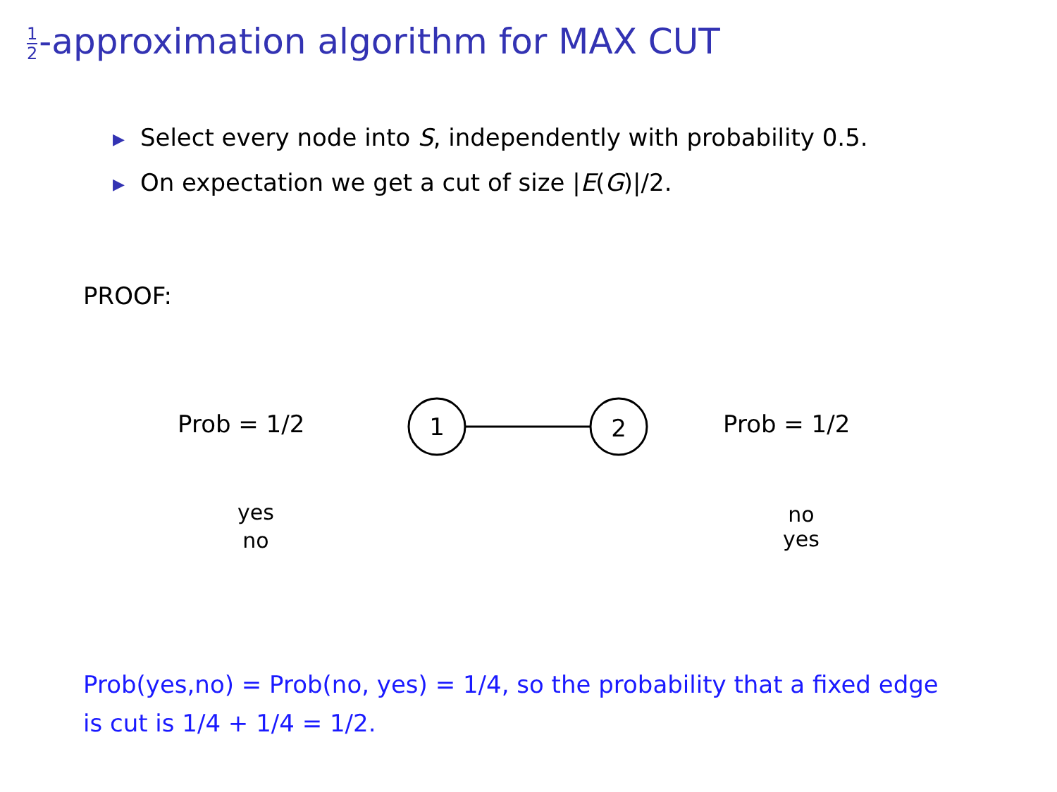1 2-approximation algorithm for MAX CUT
▶ Select every node into S, independently with probability 0.5.
▶ On expectation we get a cut of size |E(G)|/2.
PROOF:
Prob = 1/2
1
2
Prob = 1/2
yes
no
no
yes
Prob(yes,no) = Prob(no, yes) = 1/4, so the probability that a fixed edge is cut is 1/4 + 1/4 = 1/2.